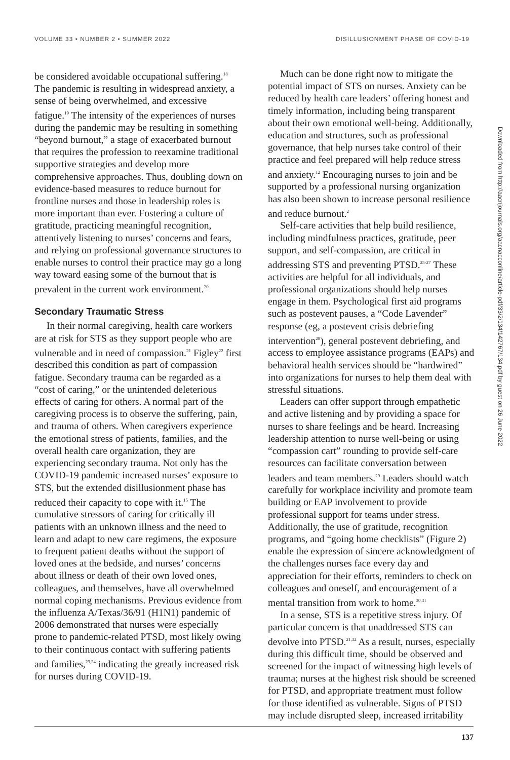VOLUME 33 • NUMBER 2 • SUMMER 2022 DISILLUSIONMENT PHASE OF COVID-19
be considered avoidable occupational suffering.<sup>18</sup> The pandemic is resulting in widespread anxiety, a sense of being overwhelmed, and excessive fatigue.<sup>19</sup> The intensity of the experiences of nurses during the pandemic may be resulting in something “beyond burnout,” a stage of exacerbated burnout that requires the profession to reexamine traditional supportive strategies and develop more comprehensive approaches. Thus, doubling down on evidence-based measures to reduce burnout for frontline nurses and those in leadership roles is more important than ever. Fostering a culture of gratitude, practicing meaningful recognition, attentively listening to nurses’ concerns and fears, and relying on professional governance structures to enable nurses to control their practice may go a long way toward easing some of the burnout that is prevalent in the current work environment.<sup>20</sup>
Secondary Traumatic Stress
In their normal caregiving, health care workers are at risk for STS as they support people who are vulnerable and in need of compassion.<sup>21</sup> Figley<sup>22</sup> first described this condition as part of compassion fatigue. Secondary trauma can be regarded as a “cost of caring,” or the unintended deleterious effects of caring for others. A normal part of the caregiving process is to observe the suffering, pain, and trauma of others. When caregivers experience the emotional stress of patients, families, and the overall health care organization, they are experiencing secondary trauma. Not only has the COVID-19 pandemic increased nurses’ exposure to STS, but the extended disillusionment phase has reduced their capacity to cope with it.<sup>15</sup> The cumulative stressors of caring for critically ill patients with an unknown illness and the need to learn and adapt to new care regimens, the exposure to frequent patient deaths without the support of loved ones at the bedside, and nurses’ concerns about illness or death of their own loved ones, colleagues, and themselves, have all overwhelmed normal coping mechanisms. Previous evidence from the influenza A/Texas/36/91 (H1N1) pandemic of 2006 demonstrated that nurses were especially prone to pandemic-related PTSD, most likely owing to their continuous contact with suffering patients and families,<sup>23,24</sup> indicating the greatly increased risk for nurses during COVID-19.
Much can be done right now to mitigate the potential impact of STS on nurses. Anxiety can be reduced by health care leaders’ offering honest and timely information, including being transparent about their own emotional well-being. Additionally, education and structures, such as professional governance, that help nurses take control of their practice and feel prepared will help reduce stress and anxiety.<sup>12</sup> Encouraging nurses to join and be supported by a professional nursing organization has also been shown to increase personal resilience and reduce burnout.<sup>2</sup>
Self-care activities that help build resilience, including mindfulness practices, gratitude, peer support, and self-compassion, are critical in addressing STS and preventing PTSD.<sup>25-27</sup> These activities are helpful for all individuals, and professional organizations should help nurses engage in them. Psychological first aid programs such as postevent pauses, a “Code Lavender” response (eg, a postevent crisis debriefing intervention<sup>28</sup>), general postevent debriefing, and access to employee assistance programs (EAPs) and behavioral health services should be “hardwired” into organizations for nurses to help them deal with stressful situations.
Leaders can offer support through empathetic and active listening and by providing a space for nurses to share feelings and be heard. Increasing leadership attention to nurse well-being or using “compassion cart” rounding to provide self-care resources can facilitate conversation between leaders and team members.<sup>29</sup> Leaders should watch carefully for workplace incivility and promote team building or EAP involvement to provide professional support for teams under stress. Additionally, the use of gratitude, recognition programs, and “going home checklists” (Figure 2) enable the expression of sincere acknowledgment of the challenges nurses face every day and appreciation for their efforts, reminders to check on colleagues and oneself, and encouragement of a mental transition from work to home.<sup>30,31</sup>
In a sense, STS is a repetitive stress injury. Of particular concern is that unaddressed STS can devolve into PTSD.<sup>21,32</sup> As a result, nurses, especially during this difficult time, should be observed and screened for the impact of witnessing high levels of trauma; nurses at the highest risk should be screened for PTSD, and appropriate treatment must follow for those identified as vulnerable. Signs of PTSD may include disrupted sleep, increased irritability
Downloaded from http://aacnjournals.org/aacnacconline/article-pdf/33/2/134/142767/134.pdf by guest on 26 June 2022
137